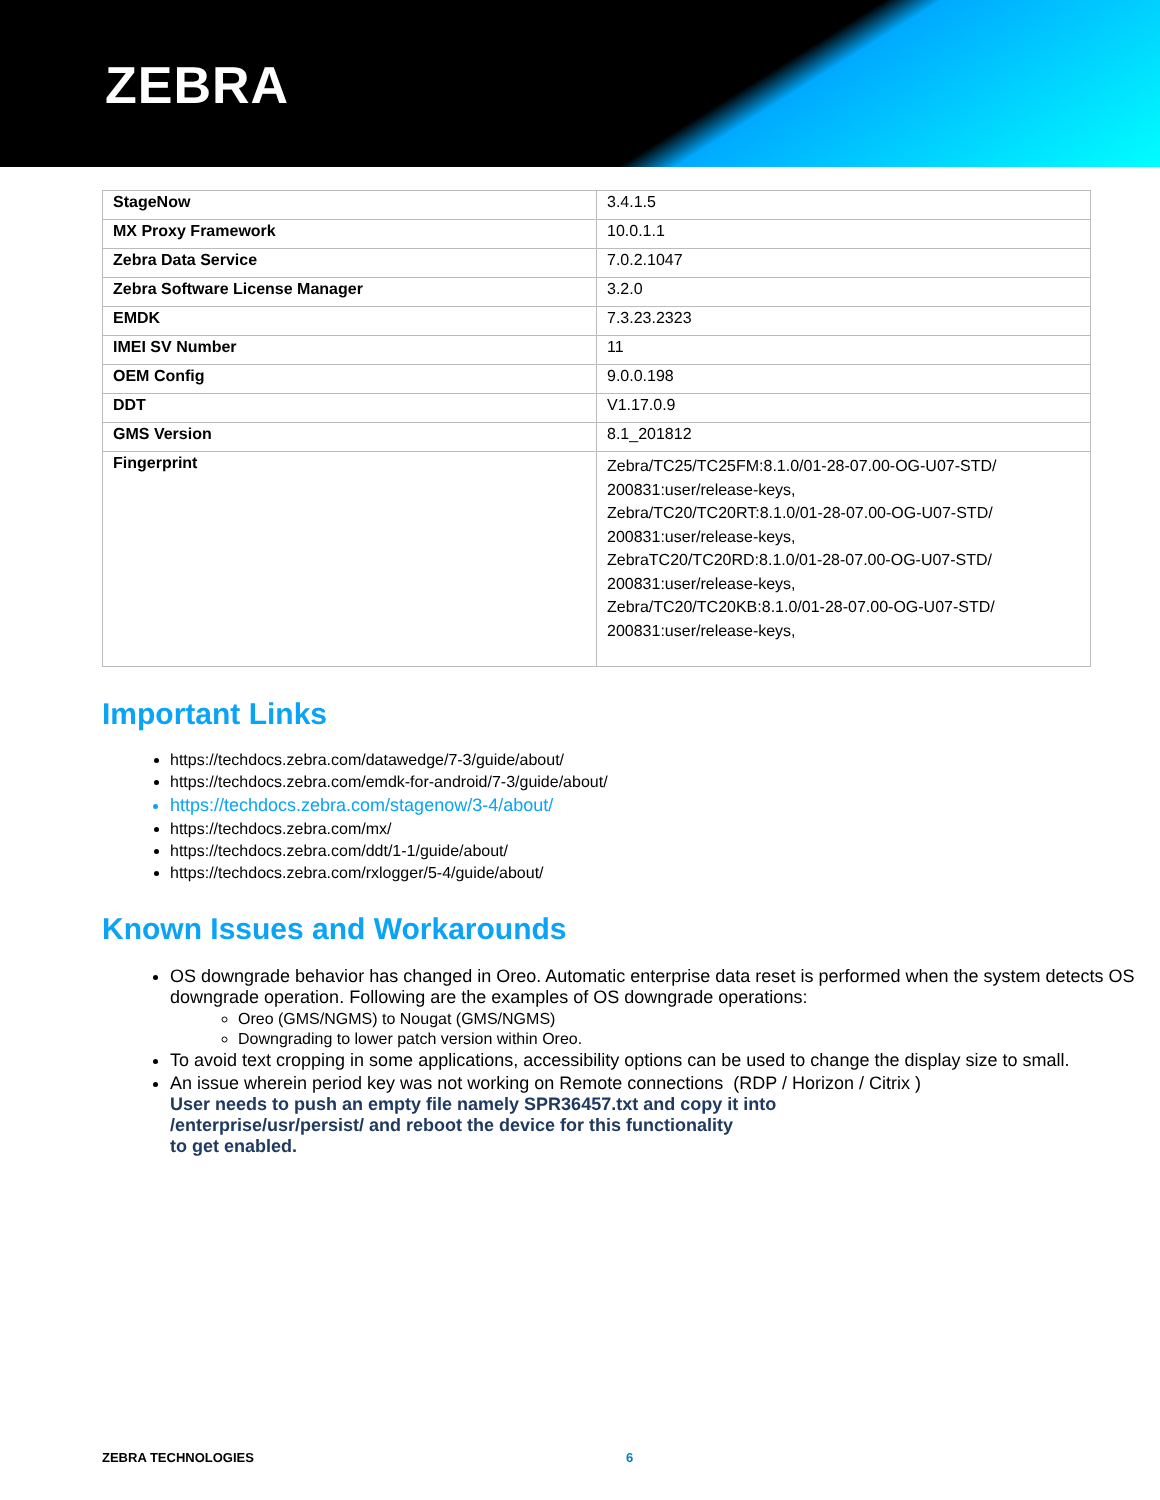ZEBRA
| StageNow | 3.4.1.5 |
| MX Proxy Framework | 10.0.1.1 |
| Zebra Data Service | 7.0.2.1047 |
| Zebra Software License Manager | 3.2.0 |
| EMDK | 7.3.23.2323 |
| IMEI SV Number | 11 |
| OEM Config | 9.0.0.198 |
| DDT | V1.17.0.9 |
| GMS Version | 8.1_201812 |
| Fingerprint | Zebra/TC25/TC25FM:8.1.0/01-28-07.00-OG-U07-STD/ 200831:user/release-keys, Zebra/TC20/TC20RT:8.1.0/01-28-07.00-OG-U07-STD/ 200831:user/release-keys, ZebraTC20/TC20RD:8.1.0/01-28-07.00-OG-U07-STD/ 200831:user/release-keys, Zebra/TC20/TC20KB:8.1.0/01-28-07.00-OG-U07-STD/ 200831:user/release-keys, |
Important Links
https://techdocs.zebra.com/datawedge/7-3/guide/about/
https://techdocs.zebra.com/emdk-for-android/7-3/guide/about/
https://techdocs.zebra.com/stagenow/3-4/about/
https://techdocs.zebra.com/mx/
https://techdocs.zebra.com/ddt/1-1/guide/about/
https://techdocs.zebra.com/rxlogger/5-4/guide/about/
Known Issues and Workarounds
OS downgrade behavior has changed in Oreo. Automatic enterprise data reset is performed when the system detects OS downgrade operation. Following are the examples of OS downgrade operations:
Oreo (GMS/NGMS) to Nougat (GMS/NGMS)
Downgrading to lower patch version within Oreo.
To avoid text cropping in some applications, accessibility options can be used to change the display size to small.
An issue wherein period key was not working on Remote connections (RDP / Horizon / Citrix )
User needs to push an empty file namely SPR36457.txt and copy it into
/enterprise/usr/persist/ and reboot the device for this functionality
to get enabled.
ZEBRA TECHNOLOGIES 6